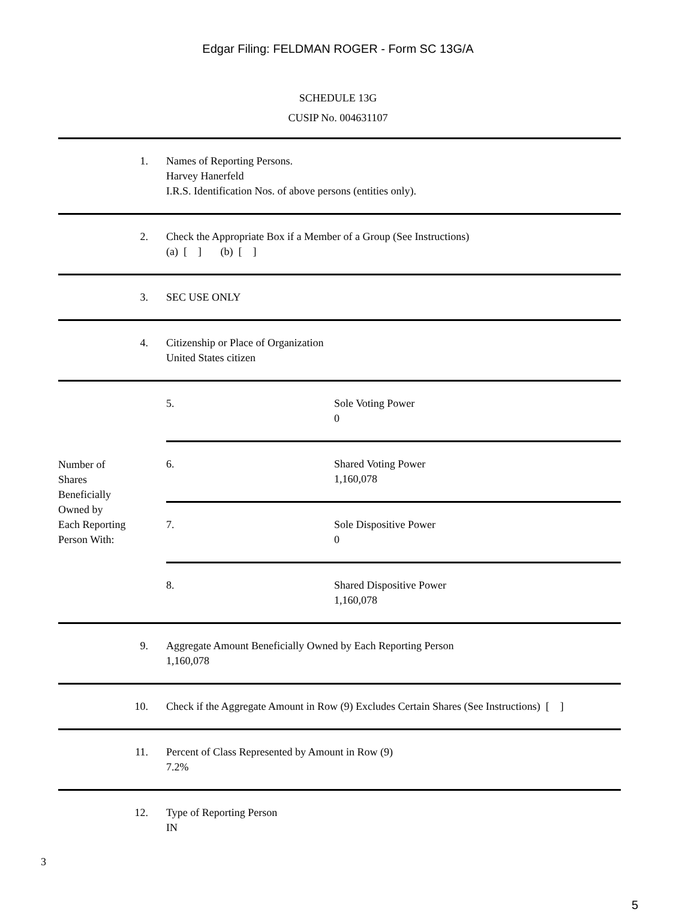Edgar Filing: FELDMAN ROGER - Form SC 13G/A
SCHEDULE 13G
CUSIP No. 004631107
| 1. | Names of Reporting Persons. Harvey Hanerfeld I.R.S. Identification Nos. of above persons (entities only). | |
| 2. | Check the Appropriate Box if a Member of a Group (See Instructions) (a) [ ] (b) [ ] | |
| 3. | SEC USE ONLY | |
| 4. | Citizenship or Place of Organization United States citizen | |
| Number of Shares Beneficially Owned by Each Reporting Person With: | 5. | Sole Voting Power 0 |
| | 6. | Shared Voting Power 1,160,078 |
| | 7. | Sole Dispositive Power 0 |
| | 8. | Shared Dispositive Power 1,160,078 |
| 9. | Aggregate Amount Beneficially Owned by Each Reporting Person 1,160,078 | |
| 10. | Check if the Aggregate Amount in Row (9) Excludes Certain Shares (See Instructions) [ ] | |
| 11. | Percent of Class Represented by Amount in Row (9) 7.2% | |
| 12. | Type of Reporting Person IN | |
3
5